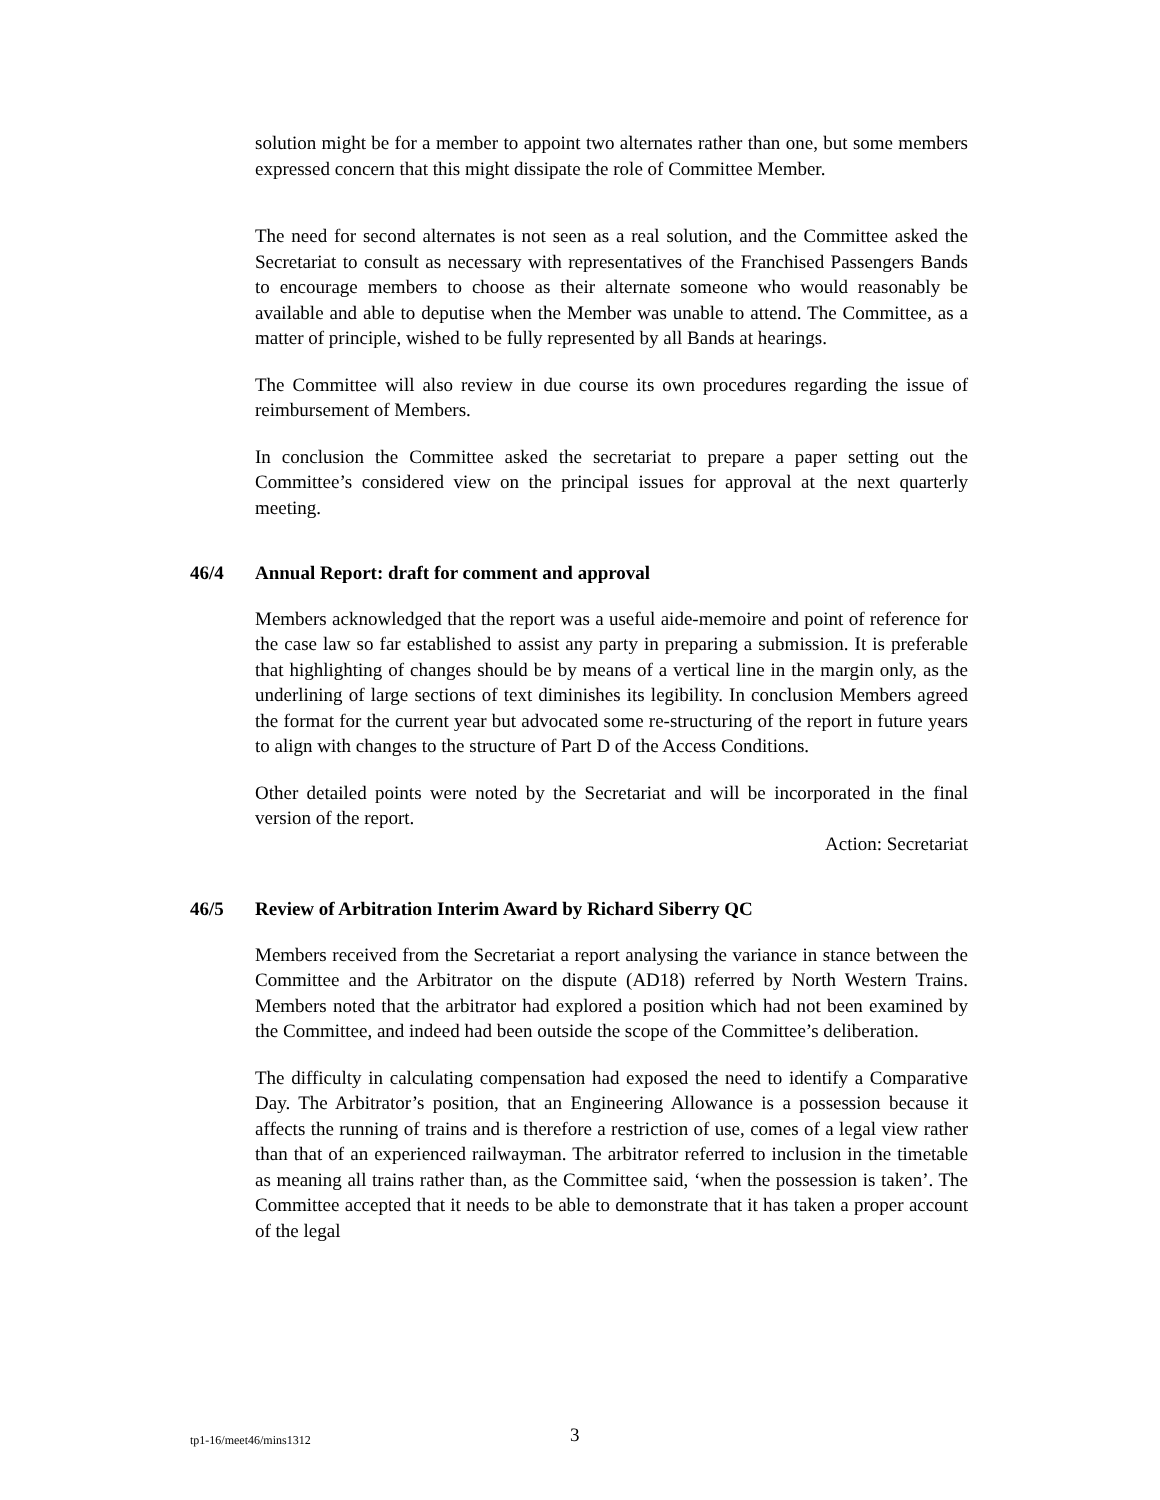solution might be for a member to appoint two alternates rather than one, but some members expressed concern that this might dissipate the role of Committee Member.
The need for second alternates is not seen as a real solution, and the Committee asked the Secretariat to consult as necessary with representatives of the Franchised Passengers Bands to encourage members to choose as their alternate someone who would reasonably be available and able to deputise when the Member was unable to attend. The Committee, as a matter of principle, wished to be fully represented by all Bands at hearings.
The Committee will also review in due course its own procedures regarding the issue of reimbursement of Members.
In conclusion the Committee asked the secretariat to prepare a paper setting out the Committee’s considered view on the principal issues for approval at the next quarterly meeting.
46/4 Annual Report: draft for comment and approval
Members acknowledged that the report was a useful aide-memoire and point of reference for the case law so far established to assist any party in preparing a submission. It is preferable that highlighting of changes should be by means of a vertical line in the margin only, as the underlining of large sections of text diminishes its legibility. In conclusion Members agreed the format for the current year but advocated some re-structuring of the report in future years to align with changes to the structure of Part D of the Access Conditions.
Other detailed points were noted by the Secretariat and will be incorporated in the final version of the report.
Action: Secretariat
46/5 Review of Arbitration Interim Award by Richard Siberry QC
Members received from the Secretariat a report analysing the variance in stance between the Committee and the Arbitrator on the dispute (AD18) referred by North Western Trains. Members noted that the arbitrator had explored a position which had not been examined by the Committee, and indeed had been outside the scope of the Committee’s deliberation.
The difficulty in calculating compensation had exposed the need to identify a Comparative Day. The Arbitrator’s position, that an Engineering Allowance is a possession because it affects the running of trains and is therefore a restriction of use, comes of a legal view rather than that of an experienced railwayman. The arbitrator referred to inclusion in the timetable as meaning all trains rather than, as the Committee said, ‘when the possession is taken’. The Committee accepted that it needs to be able to demonstrate that it has taken a proper account of the legal
tp1-16/meet46/mins1312 3